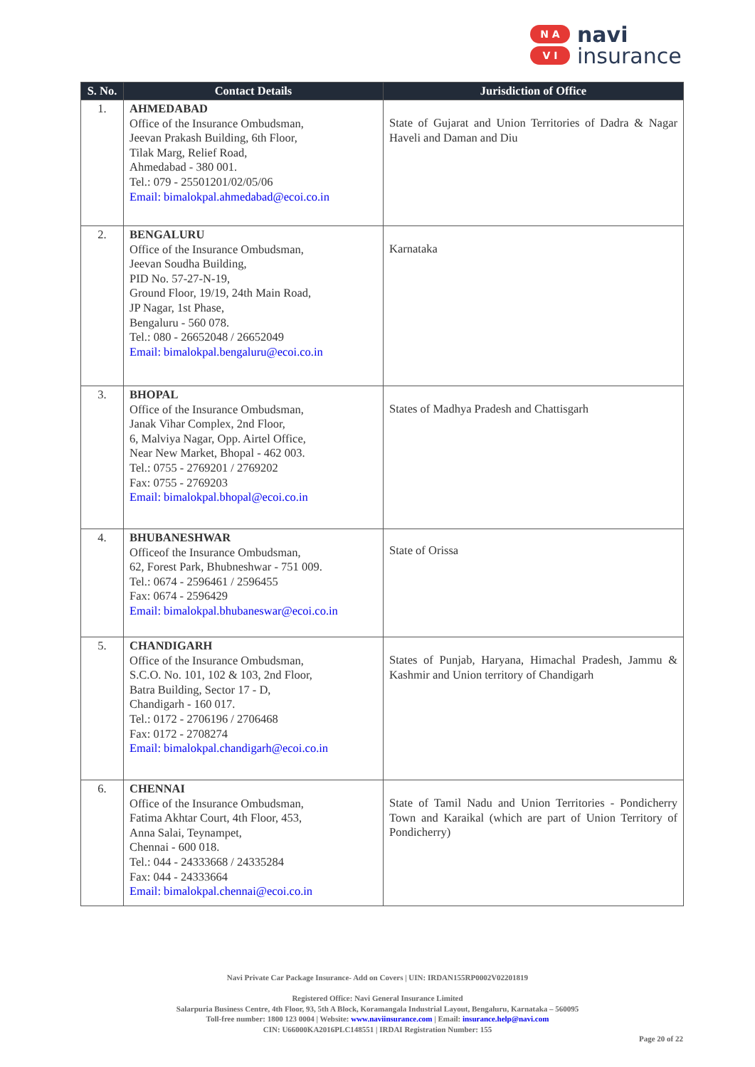N A
V I
navi
insurance
| S. No. | Contact Details | Jurisdiction of Office |
| --- | --- | --- |
| 1. | AHMEDABAD Office of the Insurance Ombudsman, Jeevan Prakash Building, 6th Floor, Tilak Marg, Relief Road, Ahmedabad - 380 001. Tel.: 079 - 25501201/02/05/06 Email: bimalokpal.ahmedabad@ecoi.co.in | State of Gujarat and Union Territories of Dadra & Nagar Haveli and Daman and Diu |
| 2. | BENGALURU Office of the Insurance Ombudsman, Jeevan Soudha Building, PID No. 57-27-N-19, Ground Floor, 19/19, 24th Main Road, JP Nagar, 1st Phase, Bengaluru - 560 078. Tel.: 080 - 26652048 / 26652049 Email: bimalokpal.bengaluru@ecoi.co.in | Karnataka |
| 3. | BHOPAL Office of the Insurance Ombudsman, Janak Vihar Complex, 2nd Floor, 6, Malviya Nagar, Opp. Airtel Office, Near New Market, Bhopal - 462 003. Tel.: 0755 - 2769201 / 2769202 Fax: 0755 - 2769203 Email: bimalokpal.bhopal@ecoi.co.in | States of Madhya Pradesh and Chattisgarh |
| 4. | BHUBANESHWAR Officeof the Insurance Ombudsman, 62, Forest Park, Bhubneshwar - 751 009. Tel.: 0674 - 2596461 / 2596455 Fax: 0674 - 2596429 Email: bimalokpal.bhubaneswar@ecoi.co.in | State of Orissa |
| 5. | CHANDIGARH Office of the Insurance Ombudsman, S.C.O. No. 101, 102 & 103, 2nd Floor, Batra Building, Sector 17 - D, Chandigarh - 160 017. Tel.: 0172 - 2706196 / 2706468 Fax: 0172 - 2708274 Email: bimalokpal.chandigarh@ecoi.co.in | States of Punjab, Haryana, Himachal Pradesh, Jammu & Kashmir and Union territory of Chandigarh |
| 6. | CHENNAI Office of the Insurance Ombudsman, Fatima Akhtar Court, 4th Floor, 453, Anna Salai, Teynampet, Chennai - 600 018. Tel.: 044 - 24333668 / 24335284 Fax: 044 - 24333664 Email: bimalokpal.chennai@ecoi.co.in | State of Tamil Nadu and Union Territories - Pondicherry Town and Karaikal (which are part of Union Territory of Pondicherry) |
Navi Private Car Package Insurance- Add on Covers | UIN: IRDAN155RP0002V02201819
Registered Office: Navi General Insurance Limited
Salarpuria Business Centre, 4th Floor, 93, 5th A Block, Koramangala Industrial Layout, Bengaluru, Karnataka – 560095
Toll-free number: 1800 123 0004 | Website: www.naviinsurance.com | Email: insurance.help@navi.com
CIN: U66000KA2016PLC148551 | IRDAI Registration Number: 155
Page 20 of 22